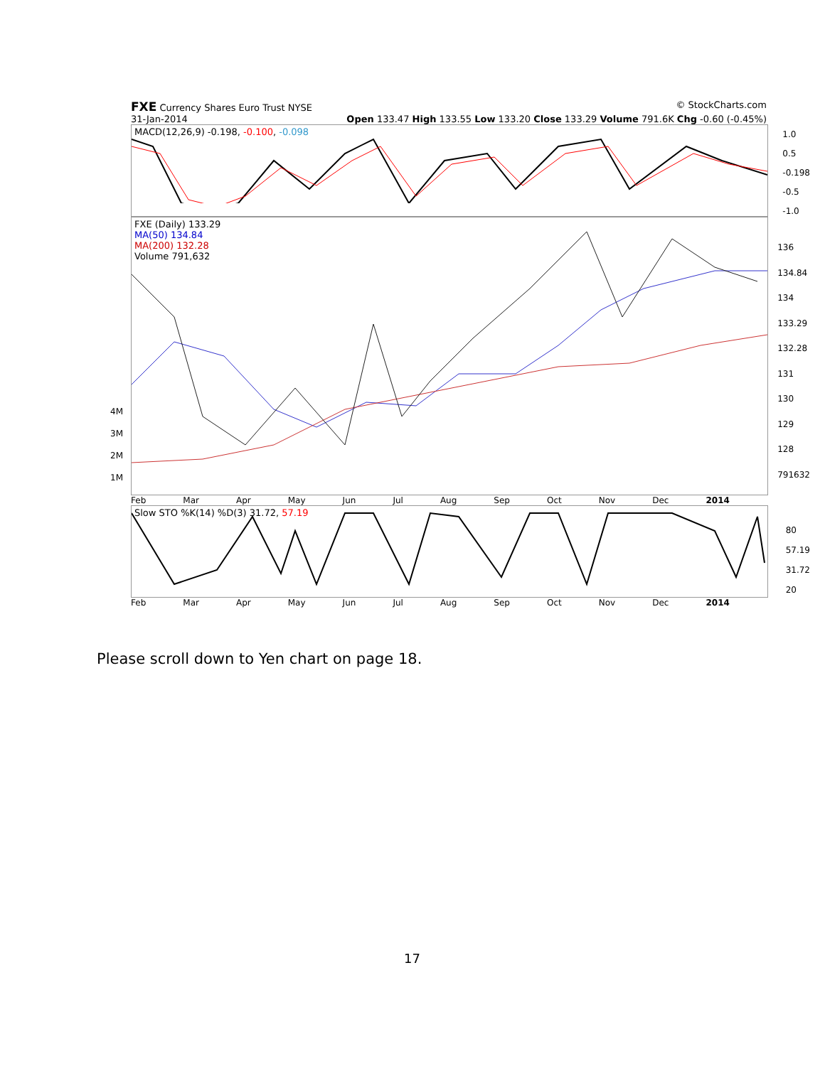FXE Currency Shares Euro Trust NYSE © StockCharts.com
31-Jan-2014 Open 133.47 High 133.55 Low 133.20 Close 133.29 Volume 791.6K Chg -0.60 (-0.45%)
MACD(12,26,9) -0.198, -0.100, -0.098
1.0
0.5
-0.198
-0.5
-1.0
FXE (Daily) 133.29
MA(50) 134.84
MA(200) 132.28
Volume 791,632
136
134.84
134
133.29
132.28
131
130
129
128
791632
4M
3M
2M
1M
Feb Mar Apr May Jun Jul Aug Sep Oct Nov Dec 2014
Slow STO %K(14) %D(3) 31.72, 57.19
80
57.19
31.72
20
Feb Mar Apr May Jun Jul Aug Sep Oct Nov Dec 2014
Please scroll down to Yen chart on page 18.
17